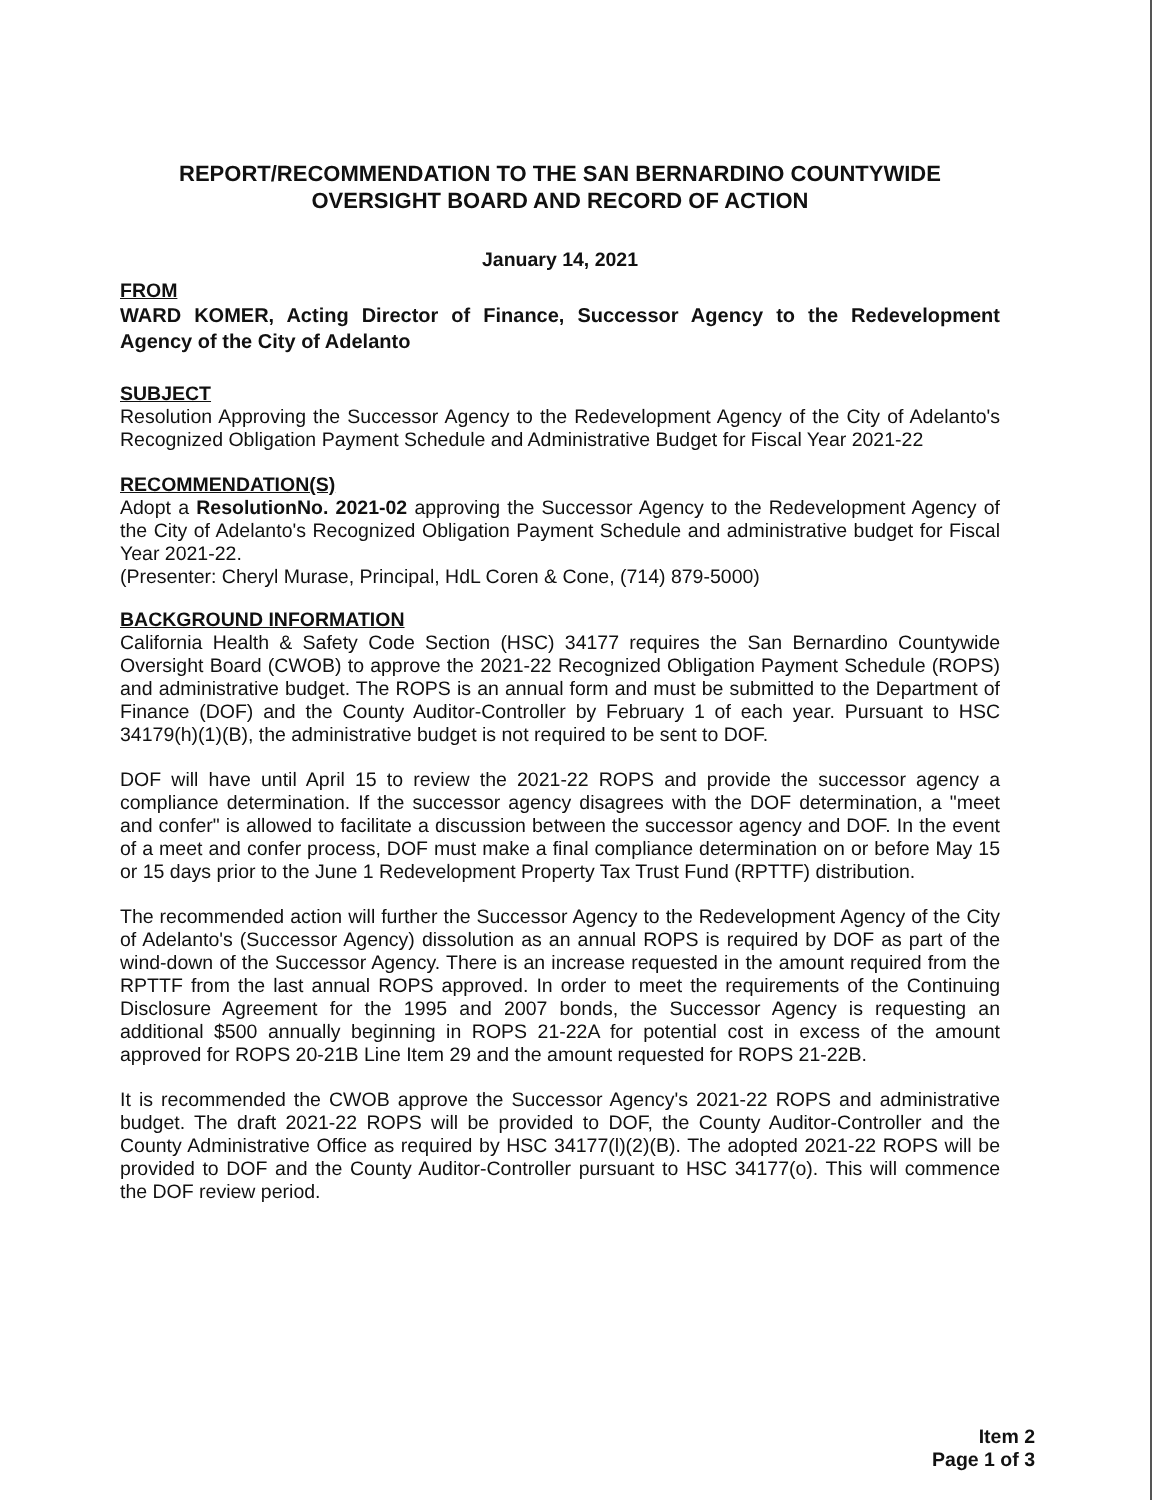REPORT/RECOMMENDATION TO THE SAN BERNARDINO COUNTYWIDE
OVERSIGHT BOARD AND RECORD OF ACTION
January 14, 2021
FROM
WARD KOMER, Acting Director of Finance, Successor Agency to the Redevelopment Agency of the City of Adelanto
SUBJECT
Resolution Approving the Successor Agency to the Redevelopment Agency of the City of Adelanto's Recognized Obligation Payment Schedule and Administrative Budget for Fiscal Year 2021-22
RECOMMENDATION(S)
Adopt a ResolutionNo. 2021-02 approving the Successor Agency to the Redevelopment Agency of the City of Adelanto's Recognized Obligation Payment Schedule and administrative budget for Fiscal Year 2021-22.
(Presenter: Cheryl Murase, Principal, HdL Coren & Cone, (714) 879-5000)
BACKGROUND INFORMATION
California Health & Safety Code Section (HSC) 34177 requires the San Bernardino Countywide Oversight Board (CWOB) to approve the 2021-22 Recognized Obligation Payment Schedule (ROPS) and administrative budget. The ROPS is an annual form and must be submitted to the Department of Finance (DOF) and the County Auditor-Controller by February 1 of each year. Pursuant to HSC 34179(h)(1)(B), the administrative budget is not required to be sent to DOF.
DOF will have until April 15 to review the 2021-22 ROPS and provide the successor agency a compliance determination. If the successor agency disagrees with the DOF determination, a "meet and confer" is allowed to facilitate a discussion between the successor agency and DOF. In the event of a meet and confer process, DOF must make a final compliance determination on or before May 15 or 15 days prior to the June 1 Redevelopment Property Tax Trust Fund (RPTTF) distribution.
The recommended action will further the Successor Agency to the Redevelopment Agency of the City of Adelanto's (Successor Agency) dissolution as an annual ROPS is required by DOF as part of the wind-down of the Successor Agency. There is an increase requested in the amount required from the RPTTF from the last annual ROPS approved. In order to meet the requirements of the Continuing Disclosure Agreement for the 1995 and 2007 bonds, the Successor Agency is requesting an additional $500 annually beginning in ROPS 21-22A for potential cost in excess of the amount approved for ROPS 20-21B Line Item 29 and the amount requested for ROPS 21-22B.
It is recommended the CWOB approve the Successor Agency's 2021-22 ROPS and administrative budget. The draft 2021-22 ROPS will be provided to DOF, the County Auditor-Controller and the County Administrative Office as required by HSC 34177(l)(2)(B). The adopted 2021-22 ROPS will be provided to DOF and the County Auditor-Controller pursuant to HSC 34177(o). This will commence the DOF review period.
Item 2
Page 1 of 3